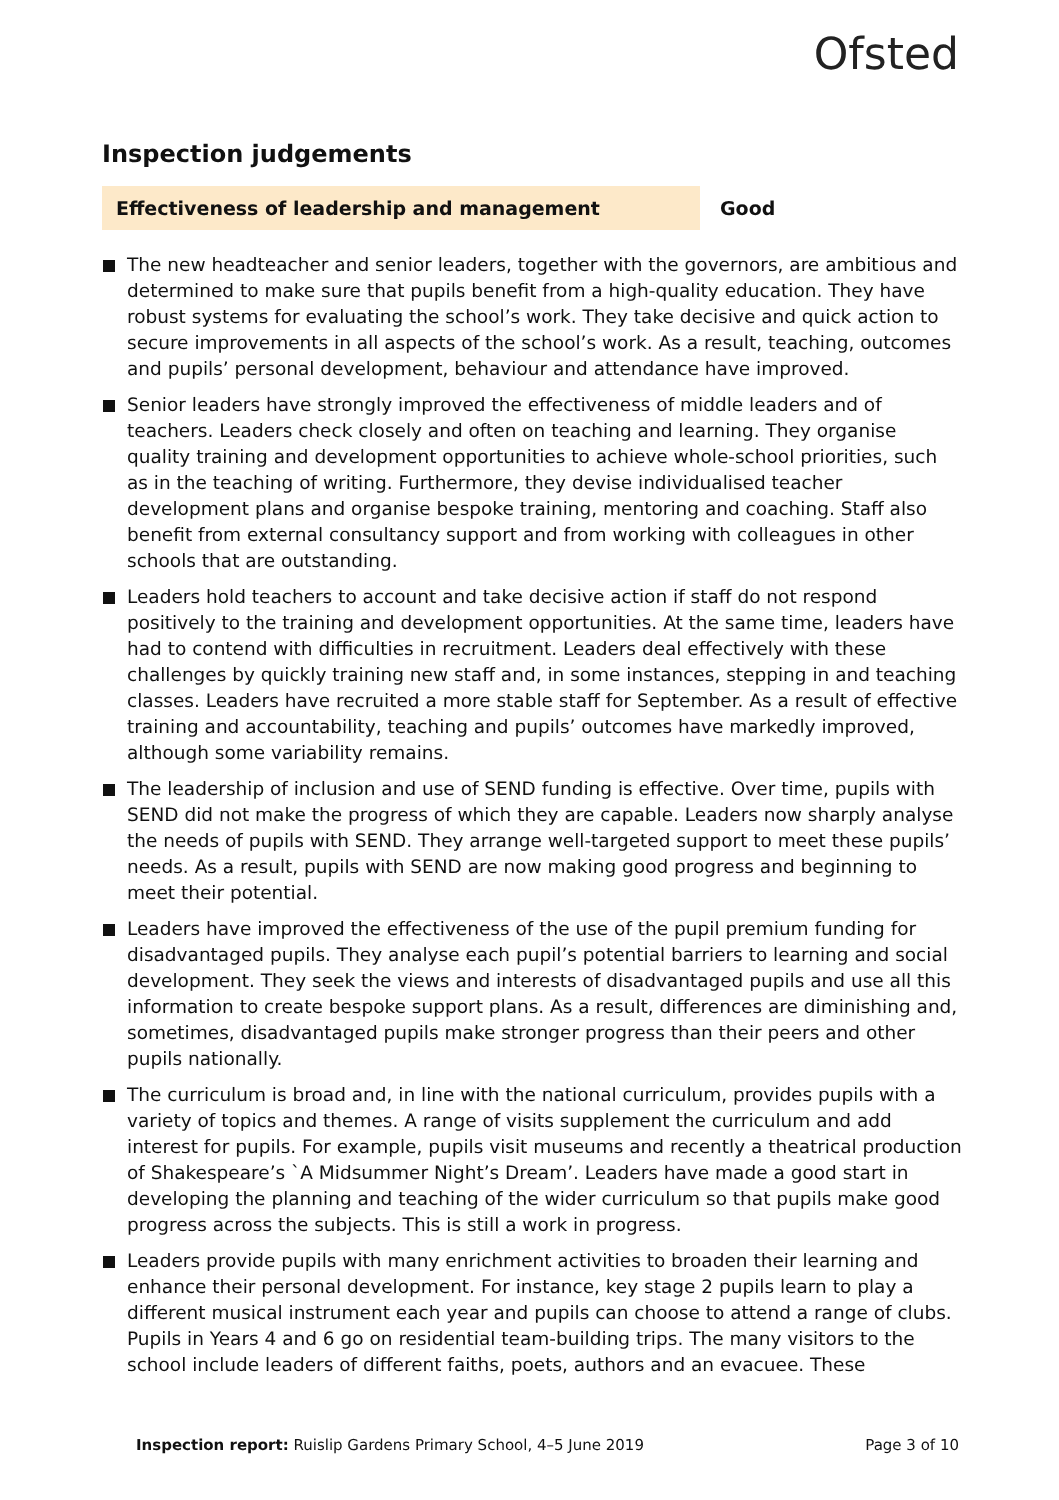Ofsted
Inspection judgements
Effectiveness of leadership and management Good
The new headteacher and senior leaders, together with the governors, are ambitious and determined to make sure that pupils benefit from a high-quality education. They have robust systems for evaluating the school’s work. They take decisive and quick action to secure improvements in all aspects of the school’s work. As a result, teaching, outcomes and pupils’ personal development, behaviour and attendance have improved.
Senior leaders have strongly improved the effectiveness of middle leaders and of teachers. Leaders check closely and often on teaching and learning. They organise quality training and development opportunities to achieve whole-school priorities, such as in the teaching of writing. Furthermore, they devise individualised teacher development plans and organise bespoke training, mentoring and coaching. Staff also benefit from external consultancy support and from working with colleagues in other schools that are outstanding.
Leaders hold teachers to account and take decisive action if staff do not respond positively to the training and development opportunities. At the same time, leaders have had to contend with difficulties in recruitment. Leaders deal effectively with these challenges by quickly training new staff and, in some instances, stepping in and teaching classes. Leaders have recruited a more stable staff for September. As a result of effective training and accountability, teaching and pupils’ outcomes have markedly improved, although some variability remains.
The leadership of inclusion and use of SEND funding is effective. Over time, pupils with SEND did not make the progress of which they are capable. Leaders now sharply analyse the needs of pupils with SEND. They arrange well-targeted support to meet these pupils’ needs. As a result, pupils with SEND are now making good progress and beginning to meet their potential.
Leaders have improved the effectiveness of the use of the pupil premium funding for disadvantaged pupils. They analyse each pupil’s potential barriers to learning and social development. They seek the views and interests of disadvantaged pupils and use all this information to create bespoke support plans. As a result, differences are diminishing and, sometimes, disadvantaged pupils make stronger progress than their peers and other pupils nationally.
The curriculum is broad and, in line with the national curriculum, provides pupils with a variety of topics and themes. A range of visits supplement the curriculum and add interest for pupils. For example, pupils visit museums and recently a theatrical production of Shakespeare’s `A Midsummer Night’s Dream’. Leaders have made a good start in developing the planning and teaching of the wider curriculum so that pupils make good progress across the subjects. This is still a work in progress.
Leaders provide pupils with many enrichment activities to broaden their learning and enhance their personal development. For instance, key stage 2 pupils learn to play a different musical instrument each year and pupils can choose to attend a range of clubs. Pupils in Years 4 and 6 go on residential team-building trips. The many visitors to the school include leaders of different faiths, poets, authors and an evacuee. These
Inspection report: Ruislip Gardens Primary School, 4–5 June 2019
Page 3 of 10